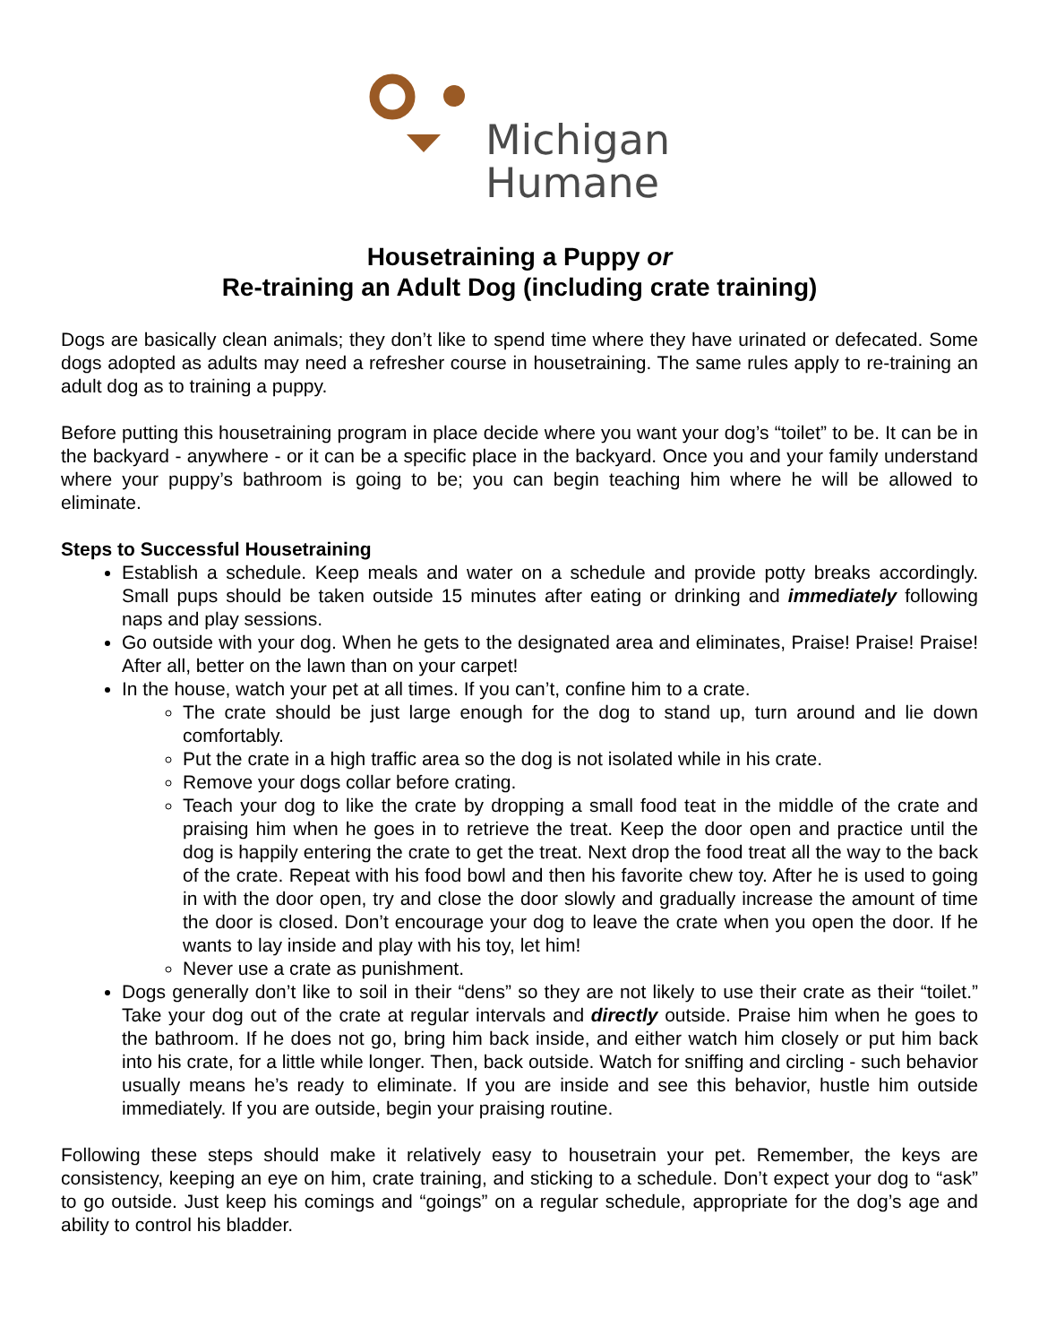Michigan
Humane
Housetraining a Puppy or
Re-training an Adult Dog (including crate training)
Dogs are basically clean animals; they don’t like to spend time where they have urinated or defecated. Some dogs adopted as adults may need a refresher course in housetraining. The same rules apply to re-training an adult dog as to training a puppy.
Before putting this housetraining program in place decide where you want your dog’s “toilet” to be. It can be in the backyard - anywhere - or it can be a specific place in the backyard. Once you and your family understand where your puppy’s bathroom is going to be; you can begin teaching him where he will be allowed to eliminate.
Steps to Successful Housetraining
Establish a schedule. Keep meals and water on a schedule and provide potty breaks accordingly. Small pups should be taken outside 15 minutes after eating or drinking and immediately following naps and play sessions.
Go outside with your dog. When he gets to the designated area and eliminates, Praise! Praise! Praise! After all, better on the lawn than on your carpet!
In the house, watch your pet at all times. If you can’t, confine him to a crate.
The crate should be just large enough for the dog to stand up, turn around and lie down comfortably.
Put the crate in a high traffic area so the dog is not isolated while in his crate.
Remove your dogs collar before crating.
Teach your dog to like the crate by dropping a small food teat in the middle of the crate and praising him when he goes in to retrieve the treat. Keep the door open and practice until the dog is happily entering the crate to get the treat. Next drop the food treat all the way to the back of the crate. Repeat with his food bowl and then his favorite chew toy. After he is used to going in with the door open, try and close the door slowly and gradually increase the amount of time the door is closed. Don’t encourage your dog to leave the crate when you open the door. If he wants to lay inside and play with his toy, let him!
Never use a crate as punishment.
Dogs generally don’t like to soil in their “dens” so they are not likely to use their crate as their “toilet.” Take your dog out of the crate at regular intervals and directly outside. Praise him when he goes to the bathroom. If he does not go, bring him back inside, and either watch him closely or put him back into his crate, for a little while longer. Then, back outside. Watch for sniffing and circling - such behavior usually means he’s ready to eliminate. If you are inside and see this behavior, hustle him outside immediately. If you are outside, begin your praising routine.
Following these steps should make it relatively easy to housetrain your pet. Remember, the keys are consistency, keeping an eye on him, crate training, and sticking to a schedule. Don’t expect your dog to “ask” to go outside. Just keep his comings and “goings” on a regular schedule, appropriate for the dog’s age and ability to control his bladder.